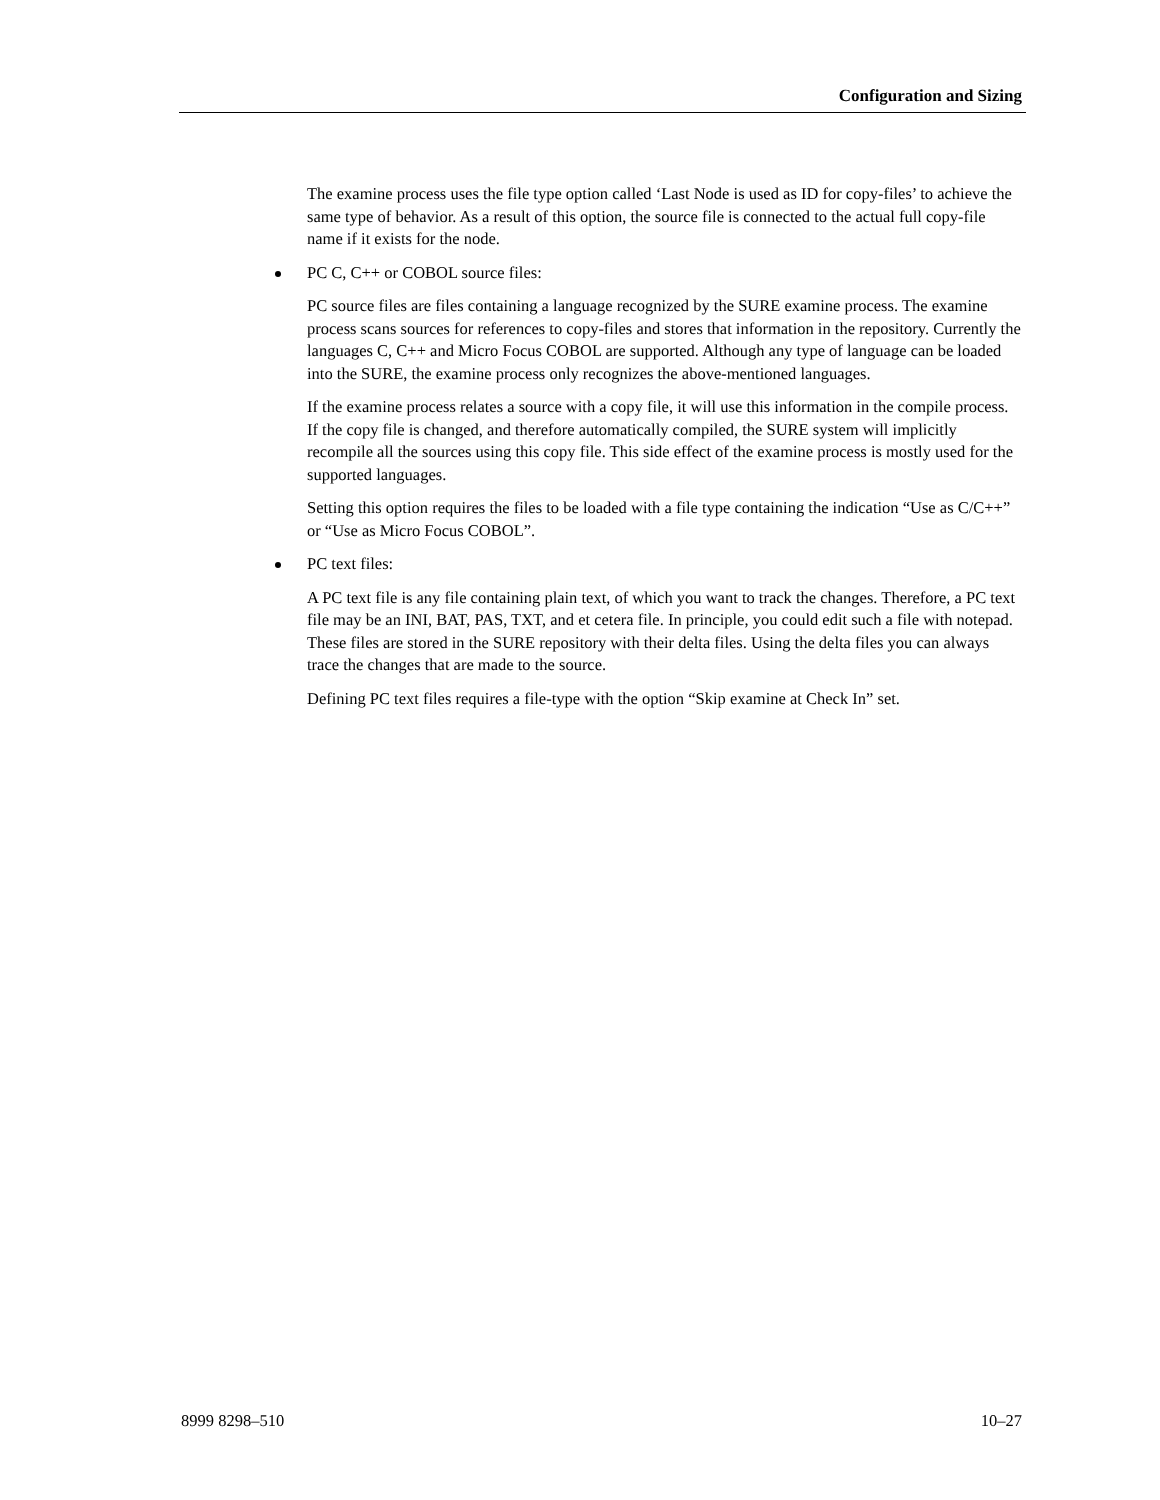Configuration and Sizing
The examine process uses the file type option called ‘Last Node is used as ID for copy-files’ to achieve the same type of behavior. As a result of this option, the source file is connected to the actual full copy-file name if it exists for the node.
PC C, C++ or COBOL source files:
PC source files are files containing a language recognized by the SURE examine process. The examine process scans sources for references to copy-files and stores that information in the repository. Currently the languages C, C++ and Micro Focus COBOL are supported. Although any type of language can be loaded into the SURE, the examine process only recognizes the above-mentioned languages.
If the examine process relates a source with a copy file, it will use this information in the compile process. If the copy file is changed, and therefore automatically compiled, the SURE system will implicitly recompile all the sources using this copy file. This side effect of the examine process is mostly used for the supported languages.
Setting this option requires the files to be loaded with a file type containing the indication “Use as C/C++” or “Use as Micro Focus COBOL”.
PC text files:
A PC text file is any file containing plain text, of which you want to track the changes. Therefore, a PC text file may be an INI, BAT, PAS, TXT, and et cetera file. In principle, you could edit such a file with notepad. These files are stored in the SURE repository with their delta files. Using the delta files you can always trace the changes that are made to the source.
Defining PC text files requires a file-type with the option “Skip examine at Check In” set.
8999 8298–510 10–27